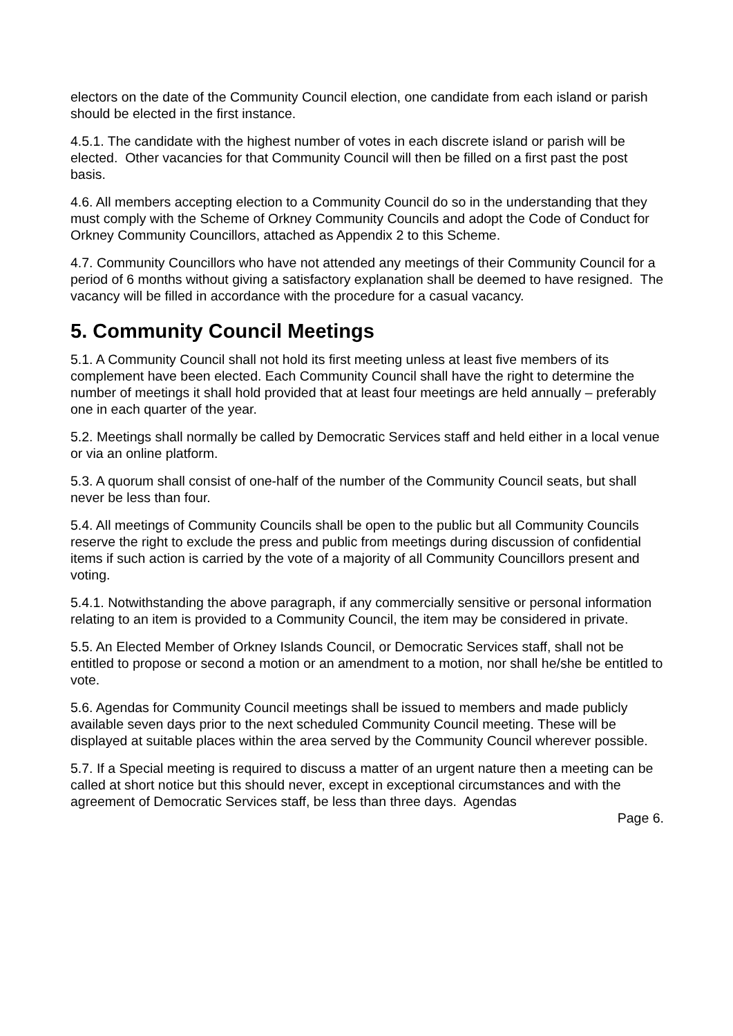electors on the date of the Community Council election, one candidate from each island or parish should be elected in the first instance.
4.5.1. The candidate with the highest number of votes in each discrete island or parish will be elected. Other vacancies for that Community Council will then be filled on a first past the post basis.
4.6. All members accepting election to a Community Council do so in the understanding that they must comply with the Scheme of Orkney Community Councils and adopt the Code of Conduct for Orkney Community Councillors, attached as Appendix 2 to this Scheme.
4.7. Community Councillors who have not attended any meetings of their Community Council for a period of 6 months without giving a satisfactory explanation shall be deemed to have resigned. The vacancy will be filled in accordance with the procedure for a casual vacancy.
5. Community Council Meetings
5.1. A Community Council shall not hold its first meeting unless at least five members of its complement have been elected. Each Community Council shall have the right to determine the number of meetings it shall hold provided that at least four meetings are held annually – preferably one in each quarter of the year.
5.2. Meetings shall normally be called by Democratic Services staff and held either in a local venue or via an online platform.
5.3. A quorum shall consist of one-half of the number of the Community Council seats, but shall never be less than four.
5.4. All meetings of Community Councils shall be open to the public but all Community Councils reserve the right to exclude the press and public from meetings during discussion of confidential items if such action is carried by the vote of a majority of all Community Councillors present and voting.
5.4.1. Notwithstanding the above paragraph, if any commercially sensitive or personal information relating to an item is provided to a Community Council, the item may be considered in private.
5.5. An Elected Member of Orkney Islands Council, or Democratic Services staff, shall not be entitled to propose or second a motion or an amendment to a motion, nor shall he/she be entitled to vote.
5.6. Agendas for Community Council meetings shall be issued to members and made publicly available seven days prior to the next scheduled Community Council meeting. These will be displayed at suitable places within the area served by the Community Council wherever possible.
5.7. If a Special meeting is required to discuss a matter of an urgent nature then a meeting can be called at short notice but this should never, except in exceptional circumstances and with the agreement of Democratic Services staff, be less than three days. Agendas
Page 6.